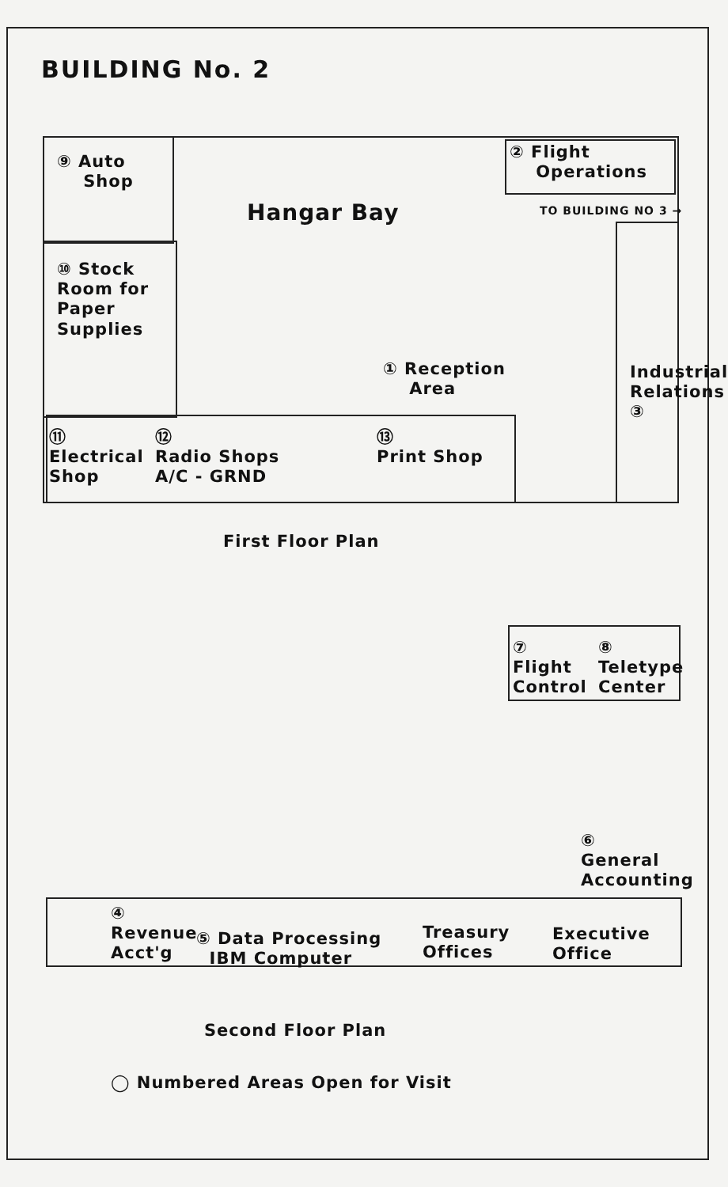BUILDING No. 2
⑨ Auto
Shop
Hangar Bay
② Flight
Operations
TO BUILDING NO 3 →
⑩ Stock
Room for
Paper
Supplies
① Reception
Area
Industrial Relations ③
⑪
Electrical
Shop
⑫
Radio Shops
A/C - GRND
⑬
Print Shop
First Floor Plan
⑦
Flight
Control
⑧
Teletype
Center
⑥
General
Accounting
④
Revenue
Acct'g
⑤ Data Processing
IBM Computer
Treasury
Offices
Executive
Office
Second Floor Plan
◯ Numbered Areas Open for Visit